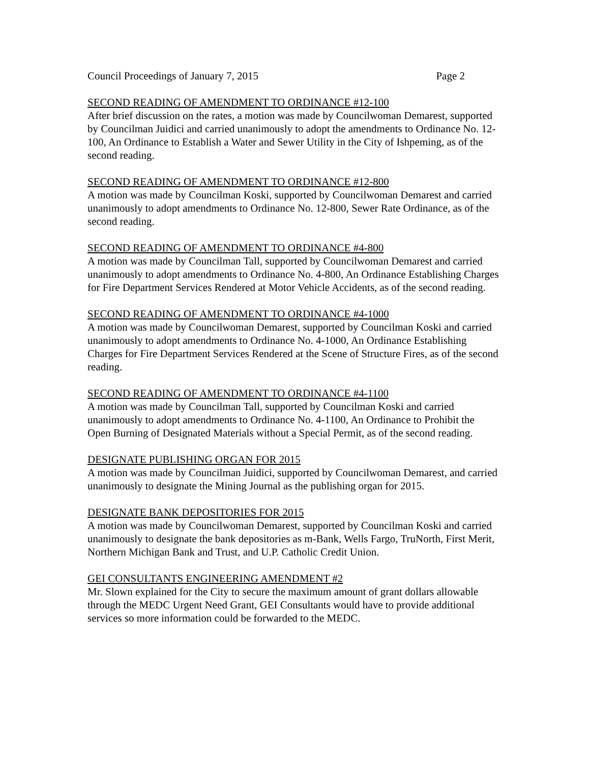Council Proceedings of January 7, 2015 Page 2
SECOND READING OF AMENDMENT TO ORDINANCE #12-100
After brief discussion on the rates, a motion was made by Councilwoman Demarest, supported by Councilman Juidici and carried unanimously to adopt the amendments to Ordinance No. 12-100, An Ordinance to Establish a Water and Sewer Utility in the City of Ishpeming, as of the second reading.
SECOND READING OF AMENDMENT TO ORDINANCE #12-800
A motion was made by Councilman Koski, supported by Councilwoman Demarest and carried unanimously to adopt amendments to Ordinance No. 12-800, Sewer Rate Ordinance, as of the second reading.
SECOND READING OF AMENDMENT TO ORDINANCE #4-800
A motion was made by Councilman Tall, supported by Councilwoman Demarest and carried unanimously to adopt amendments to Ordinance No. 4-800, An Ordinance Establishing Charges for Fire Department Services Rendered at Motor Vehicle Accidents, as of the second reading.
SECOND READING OF AMENDMENT TO ORDINANCE #4-1000
A motion was made by Councilwoman Demarest, supported by Councilman Koski and carried unanimously to adopt amendments to Ordinance No. 4-1000, An Ordinance Establishing Charges for Fire Department Services Rendered at the Scene of Structure Fires, as of the second reading.
SECOND READING OF AMENDMENT TO ORDINANCE #4-1100
A motion was made by Councilman Tall, supported by Councilman Koski and carried unanimously to adopt amendments to Ordinance No. 4-1100, An Ordinance to Prohibit the Open Burning of Designated Materials without a Special Permit, as of the second reading.
DESIGNATE PUBLISHING ORGAN FOR 2015
A motion was made by Councilman Juidici, supported by Councilwoman Demarest, and carried unanimously to designate the Mining Journal as the publishing organ for 2015.
DESIGNATE BANK DEPOSITORIES FOR 2015
A motion was made by Councilwoman Demarest, supported by Councilman Koski and carried unanimously to designate the bank depositories as m-Bank, Wells Fargo, TruNorth, First Merit, Northern Michigan Bank and Trust, and U.P. Catholic Credit Union.
GEI CONSULTANTS ENGINEERING AMENDMENT #2
Mr. Slown explained for the City to secure the maximum amount of grant dollars allowable through the MEDC Urgent Need Grant, GEI Consultants would have to provide additional services so more information could be forwarded to the MEDC.